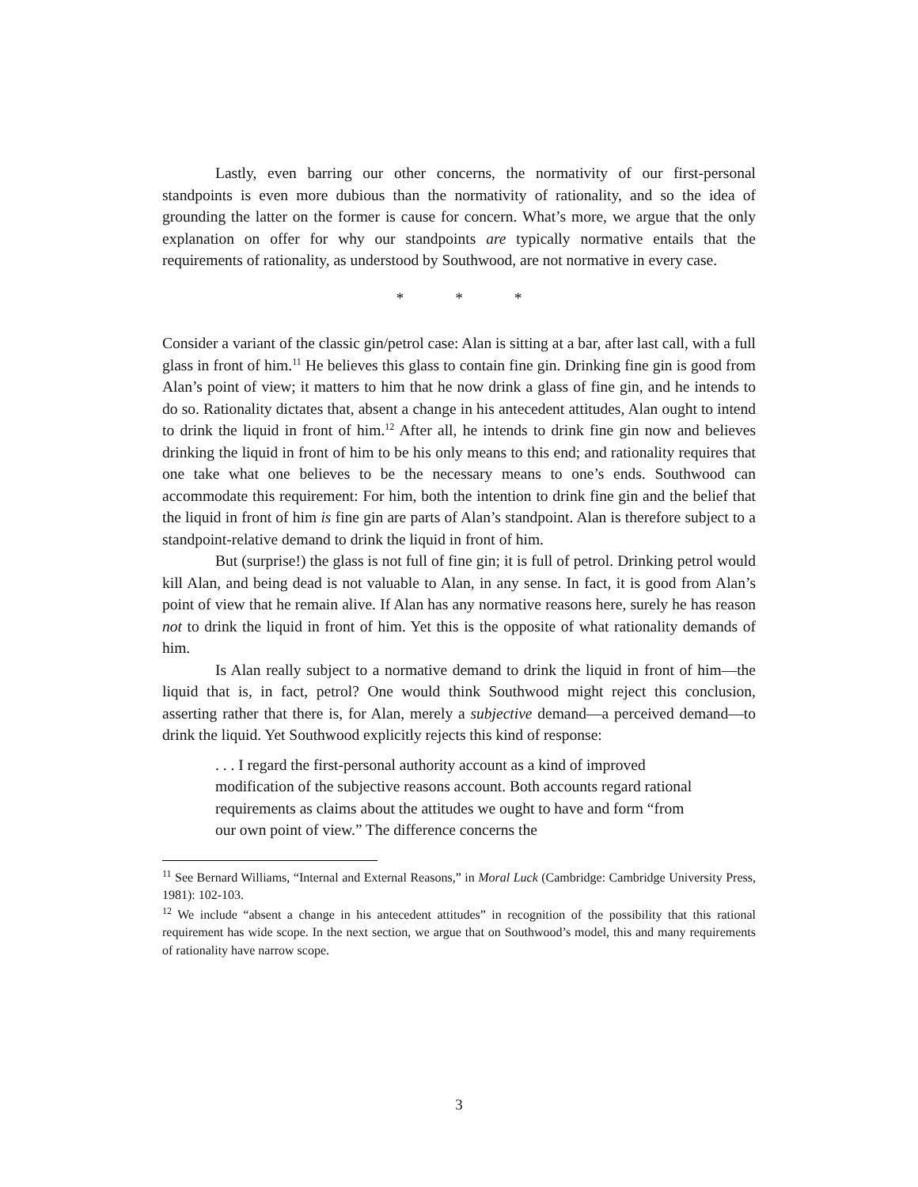Lastly, even barring our other concerns, the normativity of our first-personal standpoints is even more dubious than the normativity of rationality, and so the idea of grounding the latter on the former is cause for concern. What’s more, we argue that the only explanation on offer for why our standpoints are typically normative entails that the requirements of rationality, as understood by Southwood, are not normative in every case.
* * *
Consider a variant of the classic gin/petrol case: Alan is sitting at a bar, after last call, with a full glass in front of him.<sup>11</sup> He believes this glass to contain fine gin. Drinking fine gin is good from Alan’s point of view; it matters to him that he now drink a glass of fine gin, and he intends to do so. Rationality dictates that, absent a change in his antecedent attitudes, Alan ought to intend to drink the liquid in front of him.<sup>12</sup> After all, he intends to drink fine gin now and believes drinking the liquid in front of him to be his only means to this end; and rationality requires that one take what one believes to be the necessary means to one’s ends. Southwood can accommodate this requirement: For him, both the intention to drink fine gin and the belief that the liquid in front of him is fine gin are parts of Alan’s standpoint. Alan is therefore subject to a standpoint-relative demand to drink the liquid in front of him.
But (surprise!) the glass is not full of fine gin; it is full of petrol. Drinking petrol would kill Alan, and being dead is not valuable to Alan, in any sense. In fact, it is good from Alan’s point of view that he remain alive. If Alan has any normative reasons here, surely he has reason not to drink the liquid in front of him. Yet this is the opposite of what rationality demands of him.
Is Alan really subject to a normative demand to drink the liquid in front of him—the liquid that is, in fact, petrol? One would think Southwood might reject this conclusion, asserting rather that there is, for Alan, merely a subjective demand—a perceived demand—to drink the liquid. Yet Southwood explicitly rejects this kind of response:
. . . I regard the first-personal authority account as a kind of improved modification of the subjective reasons account. Both accounts regard rational requirements as claims about the attitudes we ought to have and form “from our own point of view.” The difference concerns the
<sup>11</sup> See Bernard Williams, “Internal and External Reasons,” in Moral Luck (Cambridge: Cambridge University Press, 1981): 102-103.
<sup>12</sup> We include “absent a change in his antecedent attitudes” in recognition of the possibility that this rational requirement has wide scope. In the next section, we argue that on Southwood’s model, this and many requirements of rationality have narrow scope.
3